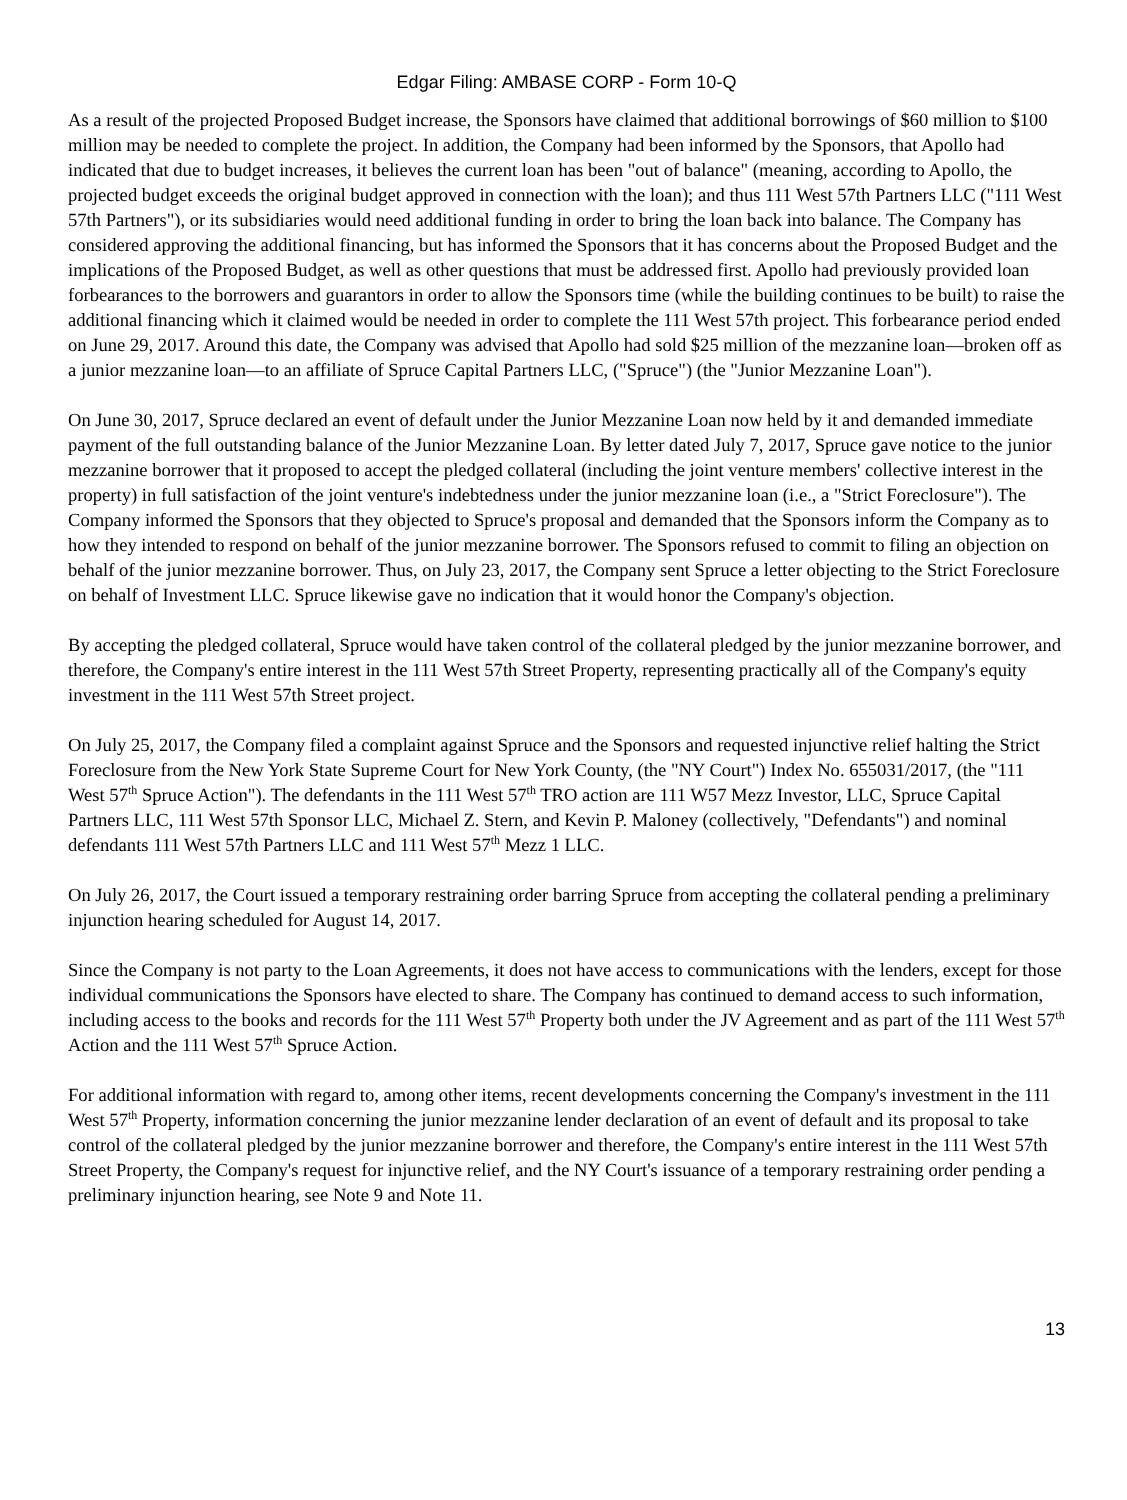Edgar Filing: AMBASE CORP - Form 10-Q
As a result of the projected Proposed Budget increase, the Sponsors have claimed that additional borrowings of $60 million to $100 million may be needed to complete the project. In addition, the Company had been informed by the Sponsors, that Apollo had indicated that due to budget increases, it believes the current loan has been "out of balance" (meaning, according to Apollo, the projected budget exceeds the original budget approved in connection with the loan); and thus 111 West 57th Partners LLC ("111 West 57th Partners"), or its subsidiaries would need additional funding in order to bring the loan back into balance. The Company has considered approving the additional financing, but has informed the Sponsors that it has concerns about the Proposed Budget and the implications of the Proposed Budget, as well as other questions that must be addressed first. Apollo had previously provided loan forbearances to the borrowers and guarantors in order to allow the Sponsors time (while the building continues to be built) to raise the additional financing which it claimed would be needed in order to complete the 111 West 57th project. This forbearance period ended on June 29, 2017. Around this date, the Company was advised that Apollo had sold $25 million of the mezzanine loan—broken off as a junior mezzanine loan—to an affiliate of Spruce Capital Partners LLC, ("Spruce") (the "Junior Mezzanine Loan").
On June 30, 2017, Spruce declared an event of default under the Junior Mezzanine Loan now held by it and demanded immediate payment of the full outstanding balance of the Junior Mezzanine Loan. By letter dated July 7, 2017, Spruce gave notice to the junior mezzanine borrower that it proposed to accept the pledged collateral (including the joint venture members' collective interest in the property) in full satisfaction of the joint venture's indebtedness under the junior mezzanine loan (i.e., a "Strict Foreclosure"). The Company informed the Sponsors that they objected to Spruce's proposal and demanded that the Sponsors inform the Company as to how they intended to respond on behalf of the junior mezzanine borrower. The Sponsors refused to commit to filing an objection on behalf of the junior mezzanine borrower. Thus, on July 23, 2017, the Company sent Spruce a letter objecting to the Strict Foreclosure on behalf of Investment LLC. Spruce likewise gave no indication that it would honor the Company's objection.
By accepting the pledged collateral, Spruce would have taken control of the collateral pledged by the junior mezzanine borrower, and therefore, the Company's entire interest in the 111 West 57th Street Property, representing practically all of the Company's equity investment in the 111 West 57th Street project.
On July 25, 2017, the Company filed a complaint against Spruce and the Sponsors and requested injunctive relief halting the Strict Foreclosure from the New York State Supreme Court for New York County, (the "NY Court") Index No. 655031/2017, (the "111 West 57<sup>th</sup> Spruce Action"). The defendants in the 111 West 57<sup>th</sup> TRO action are 111 W57 Mezz Investor, LLC, Spruce Capital Partners LLC, 111 West 57th Sponsor LLC, Michael Z. Stern, and Kevin P. Maloney (collectively, "Defendants") and nominal defendants 111 West 57th Partners LLC and 111 West 57<sup>th</sup> Mezz 1 LLC.
On July 26, 2017, the Court issued a temporary restraining order barring Spruce from accepting the collateral pending a preliminary injunction hearing scheduled for August 14, 2017.
Since the Company is not party to the Loan Agreements, it does not have access to communications with the lenders, except for those individual communications the Sponsors have elected to share. The Company has continued to demand access to such information, including access to the books and records for the 111 West 57<sup>th</sup> Property both under the JV Agreement and as part of the 111 West 57<sup>th</sup> Action and the 111 West 57<sup>th</sup> Spruce Action.
For additional information with regard to, among other items, recent developments concerning the Company's investment in the 111 West 57<sup>th</sup> Property, information concerning the junior mezzanine lender declaration of an event of default and its proposal to take control of the collateral pledged by the junior mezzanine borrower and therefore, the Company's entire interest in the 111 West 57th Street Property, the Company's request for injunctive relief, and the NY Court's issuance of a temporary restraining order pending a preliminary injunction hearing, see Note 9 and Note 11.
13